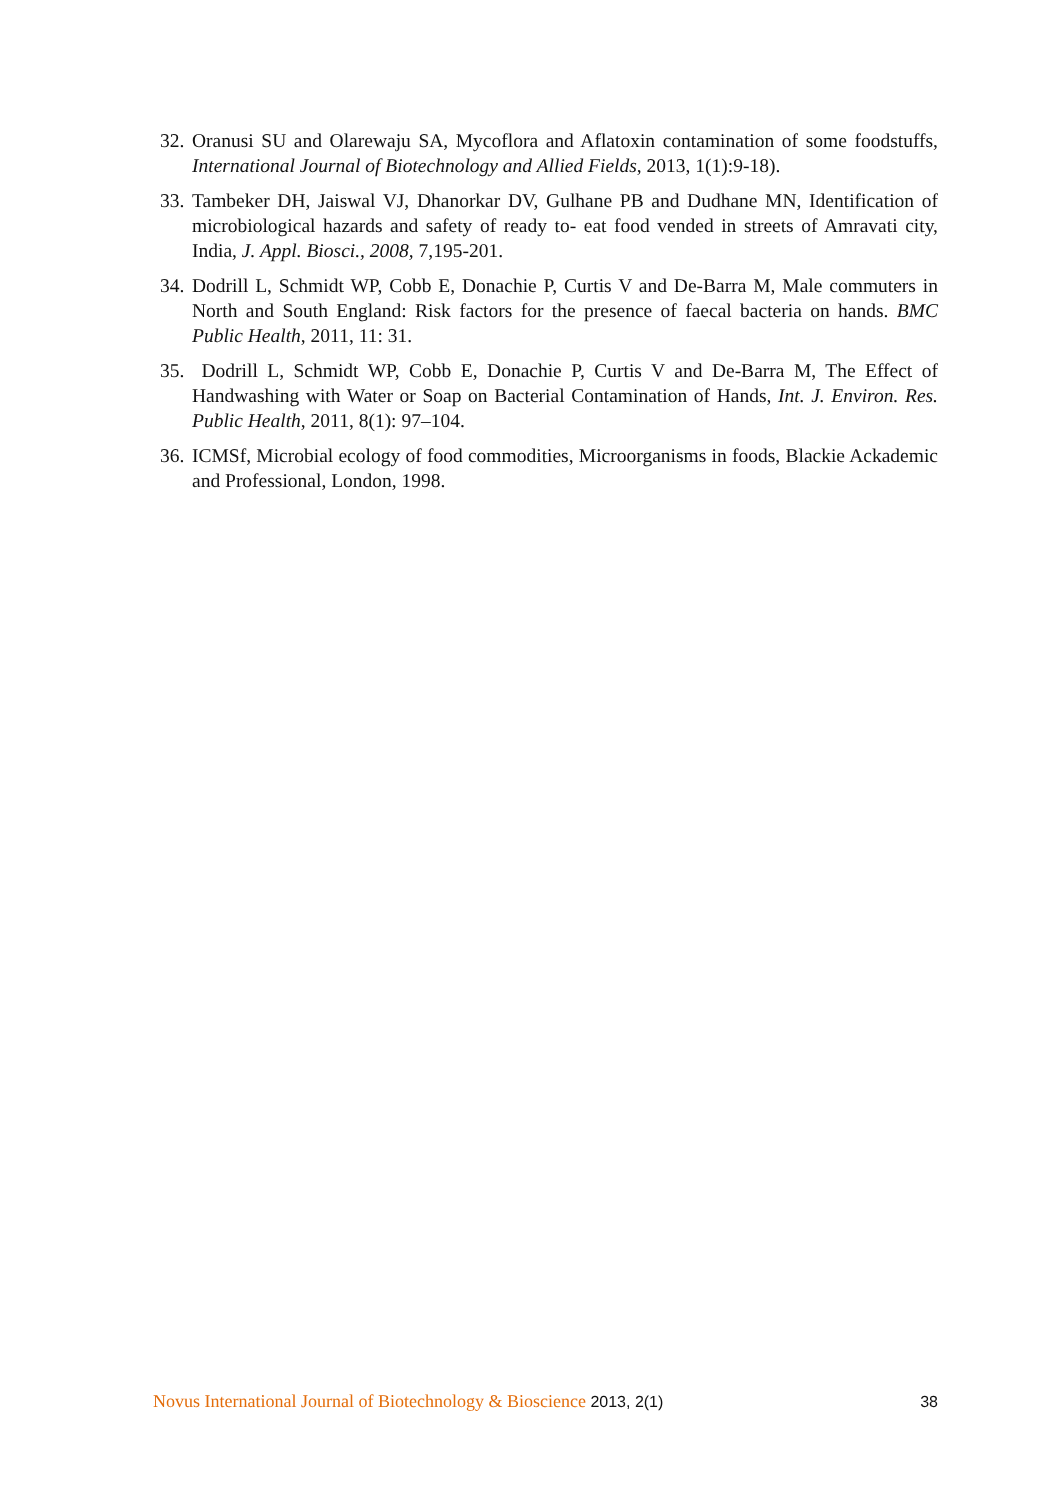32. Oranusi SU and Olarewaju SA, Mycoflora and Aflatoxin contamination of some foodstuffs, International Journal of Biotechnology and Allied Fields, 2013, 1(1):9-18).
33. Tambeker DH, Jaiswal VJ, Dhanorkar DV, Gulhane PB and Dudhane MN, Identification of microbiological hazards and safety of ready to- eat food vended in streets of Amravati city, India, J. Appl. Biosci., 2008, 7,195-201.
34. Dodrill L, Schmidt WP, Cobb E, Donachie P, Curtis V and De-Barra M, Male commuters in North and South England: Risk factors for the presence of faecal bacteria on hands. BMC Public Health, 2011, 11: 31.
35. Dodrill L, Schmidt WP, Cobb E, Donachie P, Curtis V and De-Barra M, The Effect of Handwashing with Water or Soap on Bacterial Contamination of Hands, Int. J. Environ. Res. Public Health, 2011, 8(1): 97–104.
36. ICMSf, Microbial ecology of food commodities, Microorganisms in foods, Blackie Ackademic and Professional, London, 1998.
Novus International Journal of Biotechnology & Bioscience 2013, 2(1) 38